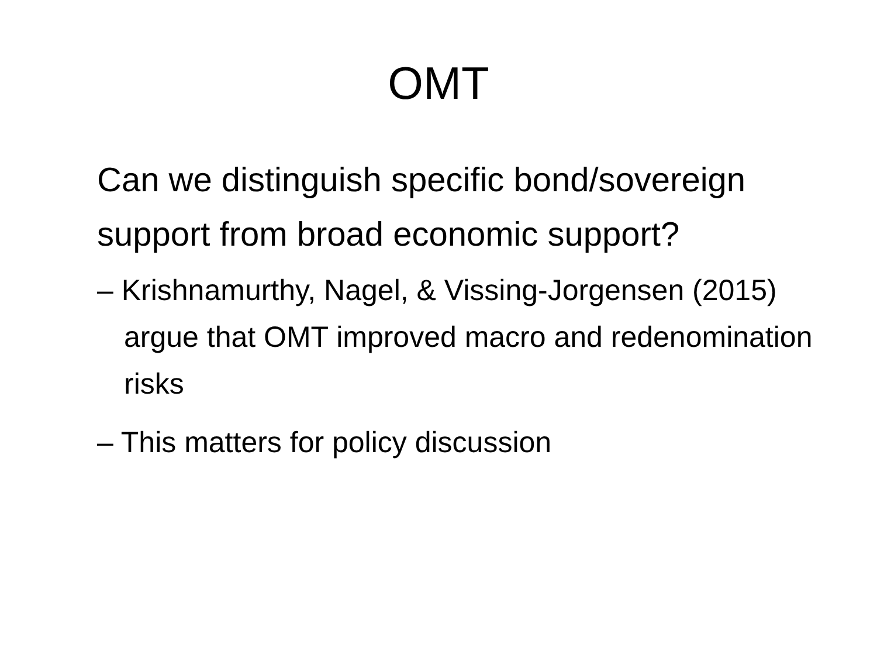OMT
Can we distinguish specific bond/sovereign support from broad economic support?
– Krishnamurthy, Nagel, & Vissing-Jorgensen (2015) argue that OMT improved macro and redenomination risks
– This matters for policy discussion